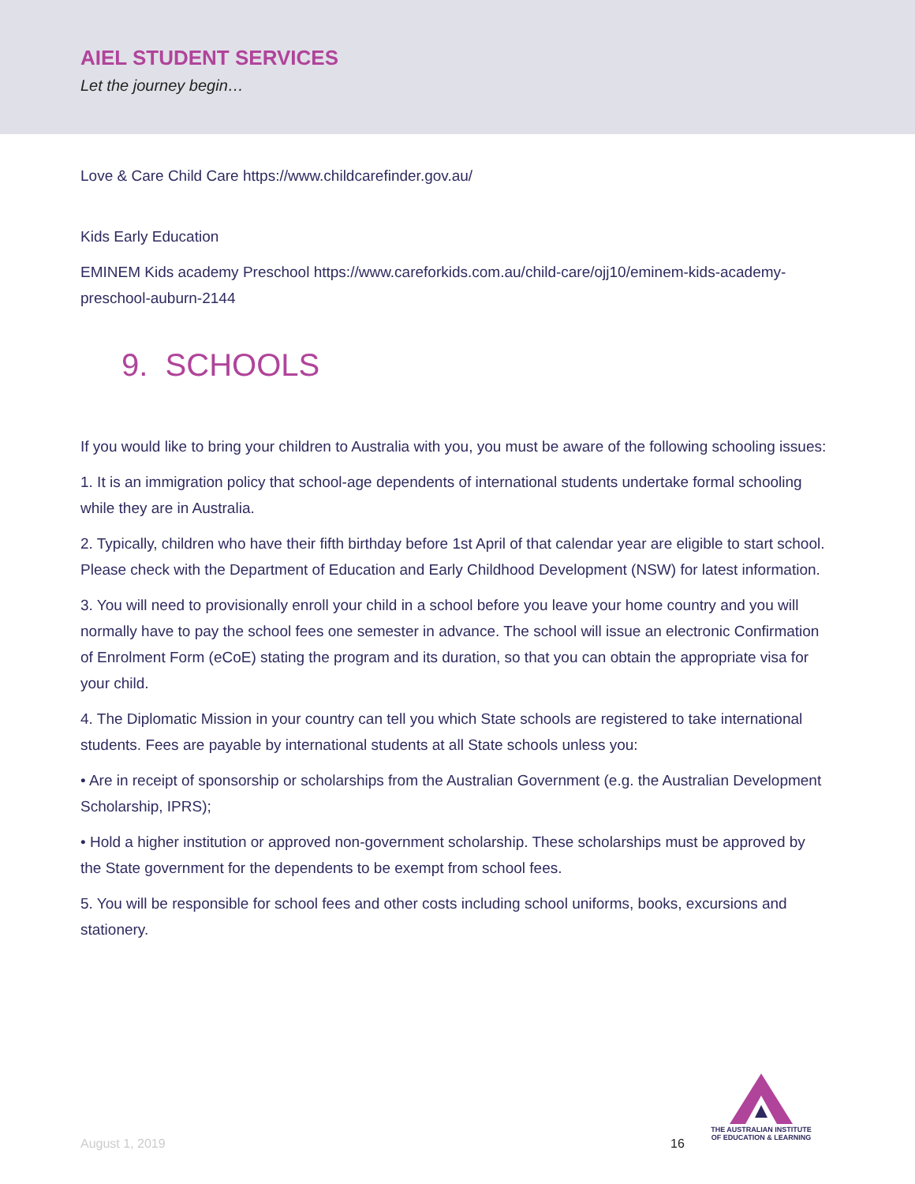AIEL STUDENT SERVICES
Let the journey begin…
Love & Care Child Care https://www.childcarefinder.gov.au/
Kids Early Education
EMINEM Kids academy Preschool https://www.careforkids.com.au/child-care/ojj10/eminem-kids-academy-preschool-auburn-2144
9. SCHOOLS
If you would like to bring your children to Australia with you, you must be aware of the following schooling issues:
1. It is an immigration policy that school-age dependents of international students undertake formal schooling while they are in Australia.
2. Typically, children who have their fifth birthday before 1st April of that calendar year are eligible to start school. Please check with the Department of Education and Early Childhood Development (NSW) for latest information.
3. You will need to provisionally enroll your child in a school before you leave your home country and you will normally have to pay the school fees one semester in advance. The school will issue an electronic Confirmation of Enrolment Form (eCoE) stating the program and its duration, so that you can obtain the appropriate visa for your child.
4. The Diplomatic Mission in your country can tell you which State schools are registered to take international students. Fees are payable by international students at all State schools unless you:
• Are in receipt of sponsorship or scholarships from the Australian Government (e.g. the Australian Development Scholarship, IPRS);
• Hold a higher institution or approved non-government scholarship. These scholarships must be approved by the State government for the dependents to be exempt from school fees.
5. You will be responsible for school fees and other costs including school uniforms, books, excursions and stationery.
August 1, 2019 16
THE AUSTRALIAN INSTITUTE
OF EDUCATION & LEARNING